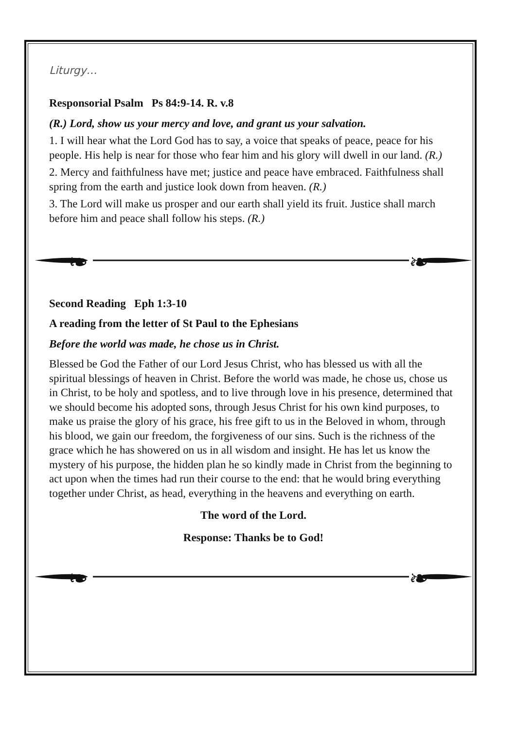Liturgy…
Responsorial Psalm Ps 84:9-14. R. v.8
(R.) Lord, show us your mercy and love, and grant us your salvation.
1. I will hear what the Lord God has to say, a voice that speaks of peace, peace for his people. His help is near for those who fear him and his glory will dwell in our land. (R.)
2. Mercy and faithfulness have met; justice and peace have embraced. Faithfulness shall spring from the earth and justice look down from heaven. (R.)
3. The Lord will make us prosper and our earth shall yield its fruit. Justice shall march before him and peace shall follow his steps. (R.)
❧
❧
Second Reading Eph 1:3-10
A reading from the letter of St Paul to the Ephesians
Before the world was made, he chose us in Christ.
Blessed be God the Father of our Lord Jesus Christ, who has blessed us with all the spiritual blessings of heaven in Christ. Before the world was made, he chose us, chose us in Christ, to be holy and spotless, and to live through love in his presence, determined that we should become his adopted sons, through Jesus Christ for his own kind purposes, to make us praise the glory of his grace, his free gift to us in the Beloved in whom, through his blood, we gain our freedom, the forgiveness of our sins. Such is the richness of the grace which he has showered on us in all wisdom and insight. He has let us know the mystery of his purpose, the hidden plan he so kindly made in Christ from the beginning to act upon when the times had run their course to the end: that he would bring everything together under Christ, as head, everything in the heavens and everything on earth.
The word of the Lord.
Response: Thanks be to God!
❧
❧